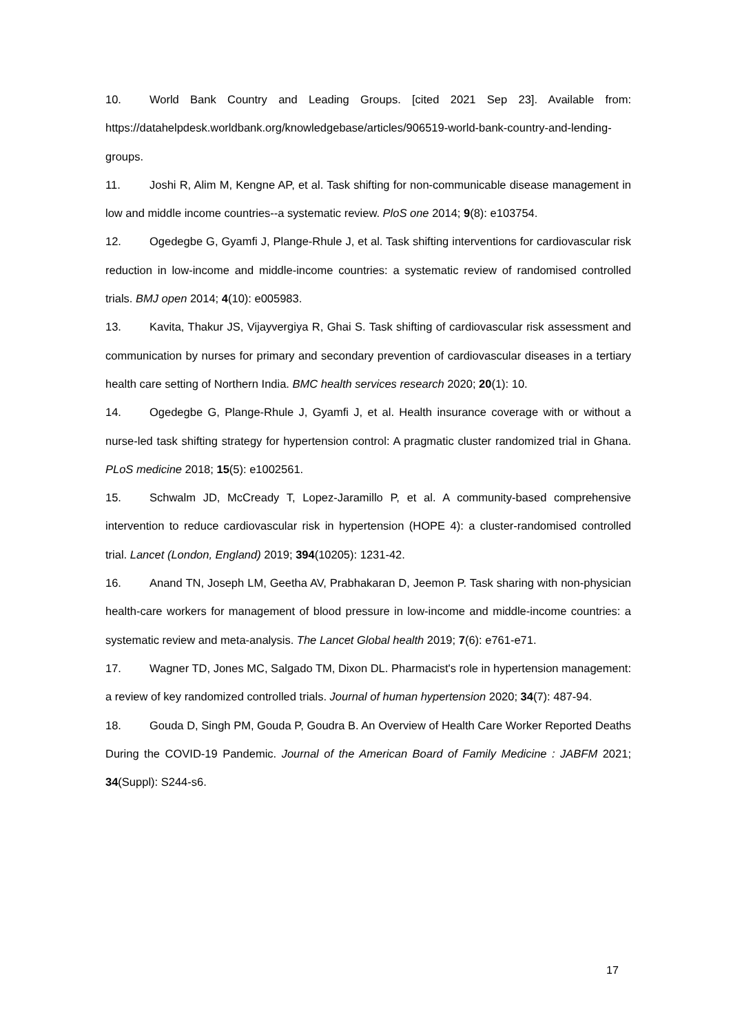10. World Bank Country and Leading Groups. [cited 2021 Sep 23]. Available from: https://datahelpdesk.worldbank.org/knowledgebase/articles/906519-world-bank-country-and-lending-groups.
11. Joshi R, Alim M, Kengne AP, et al. Task shifting for non-communicable disease management in low and middle income countries--a systematic review. PloS one 2014; 9(8): e103754.
12. Ogedegbe G, Gyamfi J, Plange-Rhule J, et al. Task shifting interventions for cardiovascular risk reduction in low-income and middle-income countries: a systematic review of randomised controlled trials. BMJ open 2014; 4(10): e005983.
13. Kavita, Thakur JS, Vijayvergiya R, Ghai S. Task shifting of cardiovascular risk assessment and communication by nurses for primary and secondary prevention of cardiovascular diseases in a tertiary health care setting of Northern India. BMC health services research 2020; 20(1): 10.
14. Ogedegbe G, Plange-Rhule J, Gyamfi J, et al. Health insurance coverage with or without a nurse-led task shifting strategy for hypertension control: A pragmatic cluster randomized trial in Ghana. PLoS medicine 2018; 15(5): e1002561.
15. Schwalm JD, McCready T, Lopez-Jaramillo P, et al. A community-based comprehensive intervention to reduce cardiovascular risk in hypertension (HOPE 4): a cluster-randomised controlled trial. Lancet (London, England) 2019; 394(10205): 1231-42.
16. Anand TN, Joseph LM, Geetha AV, Prabhakaran D, Jeemon P. Task sharing with non-physician health-care workers for management of blood pressure in low-income and middle-income countries: a systematic review and meta-analysis. The Lancet Global health 2019; 7(6): e761-e71.
17. Wagner TD, Jones MC, Salgado TM, Dixon DL. Pharmacist's role in hypertension management: a review of key randomized controlled trials. Journal of human hypertension 2020; 34(7): 487-94.
18. Gouda D, Singh PM, Gouda P, Goudra B. An Overview of Health Care Worker Reported Deaths During the COVID-19 Pandemic. Journal of the American Board of Family Medicine : JABFM 2021; 34(Suppl): S244-s6.
17